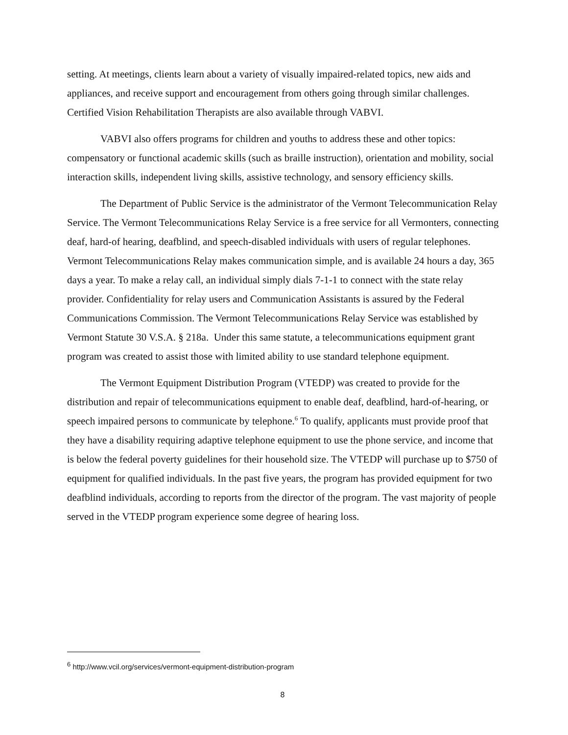setting. At meetings, clients learn about a variety of visually impaired-related topics, new aids and appliances, and receive support and encouragement from others going through similar challenges. Certified Vision Rehabilitation Therapists are also available through VABVI.
VABVI also offers programs for children and youths to address these and other topics: compensatory or functional academic skills (such as braille instruction), orientation and mobility, social interaction skills, independent living skills, assistive technology, and sensory efficiency skills.
The Department of Public Service is the administrator of the Vermont Telecommunication Relay Service. The Vermont Telecommunications Relay Service is a free service for all Vermonters, connecting deaf, hard-of hearing, deafblind, and speech-disabled individuals with users of regular telephones. Vermont Telecommunications Relay makes communication simple, and is available 24 hours a day, 365 days a year. To make a relay call, an individual simply dials 7-1-1 to connect with the state relay provider. Confidentiality for relay users and Communication Assistants is assured by the Federal Communications Commission. The Vermont Telecommunications Relay Service was established by Vermont Statute 30 V.S.A. § 218a. Under this same statute, a telecommunications equipment grant program was created to assist those with limited ability to use standard telephone equipment.
The Vermont Equipment Distribution Program (VTEDP) was created to provide for the distribution and repair of telecommunications equipment to enable deaf, deafblind, hard-of-hearing, or speech impaired persons to communicate by telephone.<sup>6</sup> To qualify, applicants must provide proof that they have a disability requiring adaptive telephone equipment to use the phone service, and income that is below the federal poverty guidelines for their household size. The VTEDP will purchase up to $750 of equipment for qualified individuals. In the past five years, the program has provided equipment for two deafblind individuals, according to reports from the director of the program. The vast majority of people served in the VTEDP program experience some degree of hearing loss.
<sup>6</sup> http://www.vcil.org/services/vermont-equipment-distribution-program
8